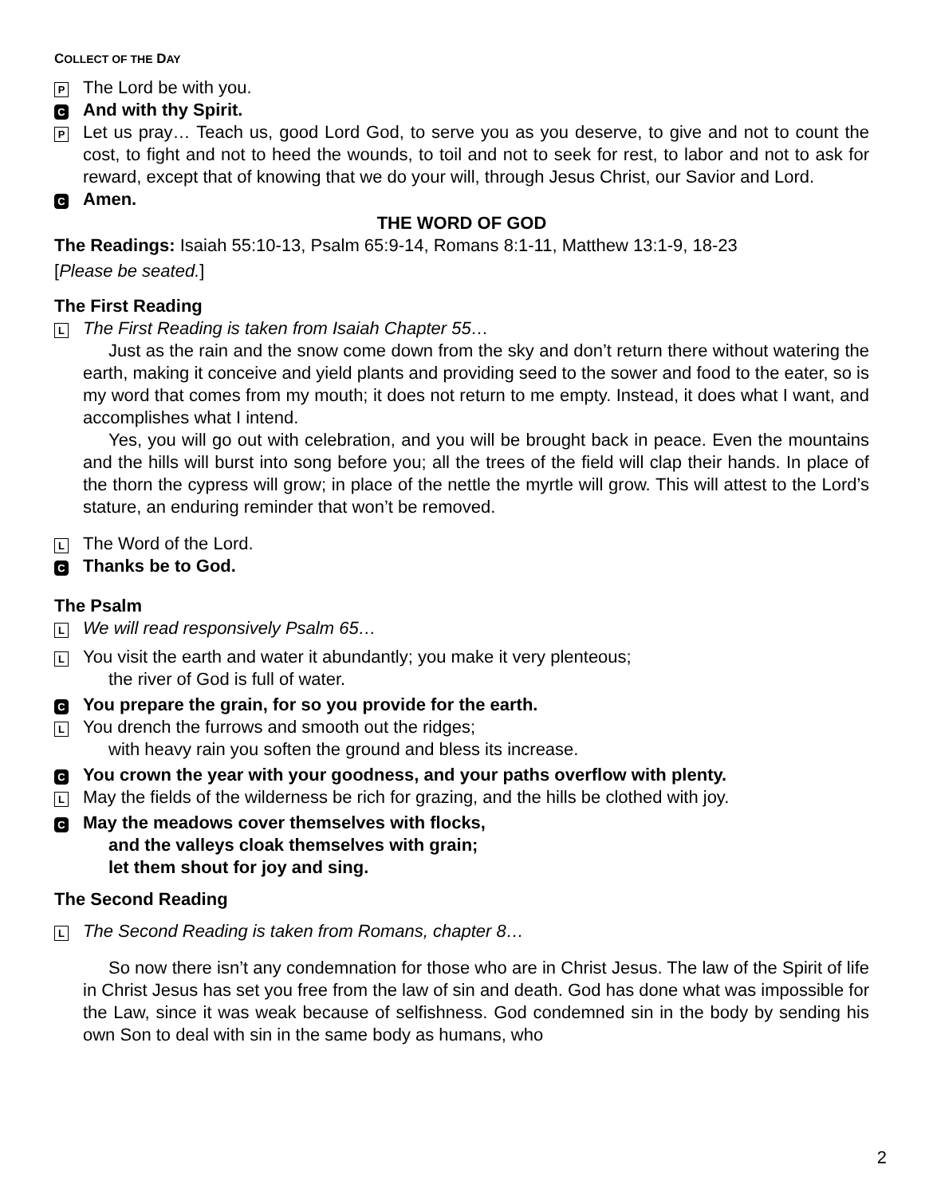COLLECT OF THE DAY
P
The Lord be with you.
C
And with thy Spirit.
P
Let us pray… Teach us, good Lord God, to serve you as you deserve, to give and not to count the cost, to fight and not to heed the wounds, to toil and not to seek for rest, to labor and not to ask for reward, except that of knowing that we do your will, through Jesus Christ, our Savior and Lord.
C
Amen.
THE WORD OF GOD
The Readings: Isaiah 55:10-13, Psalm 65:9-14, Romans 8:1-11, Matthew 13:1-9, 18-23
[Please be seated.]
The First Reading
L
The First Reading is taken from Isaiah Chapter 55…
Just as the rain and the snow come down from the sky and don’t return there without watering the earth, making it conceive and yield plants and providing seed to the sower and food to the eater, so is my word that comes from my mouth; it does not return to me empty. Instead, it does what I want, and accomplishes what I intend.
Yes, you will go out with celebration, and you will be brought back in peace. Even the mountains and the hills will burst into song before you; all the trees of the field will clap their hands. In place of the thorn the cypress will grow; in place of the nettle the myrtle will grow. This will attest to the Lord’s stature, an enduring reminder that won’t be removed.
L
The Word of the Lord.
C
Thanks be to God.
The Psalm
L
We will read responsively Psalm 65…
L
You visit the earth and water it abundantly; you make it very plenteous;
the river of God is full of water.
C
You prepare the grain, for so you provide for the earth.
L
You drench the furrows and smooth out the ridges;
with heavy rain you soften the ground and bless its increase.
C
You crown the year with your goodness, and your paths overflow with plenty.
L
May the fields of the wilderness be rich for grazing, and the hills be clothed with joy.
C
May the meadows cover themselves with flocks,
and the valleys cloak themselves with grain;
let them shout for joy and sing.
The Second Reading
L
The Second Reading is taken from Romans, chapter 8…
So now there isn’t any condemnation for those who are in Christ Jesus. The law of the Spirit of life in Christ Jesus has set you free from the law of sin and death. God has done what was impossible for the Law, since it was weak because of selfishness. God condemned sin in the body by sending his own Son to deal with sin in the same body as humans, who
2